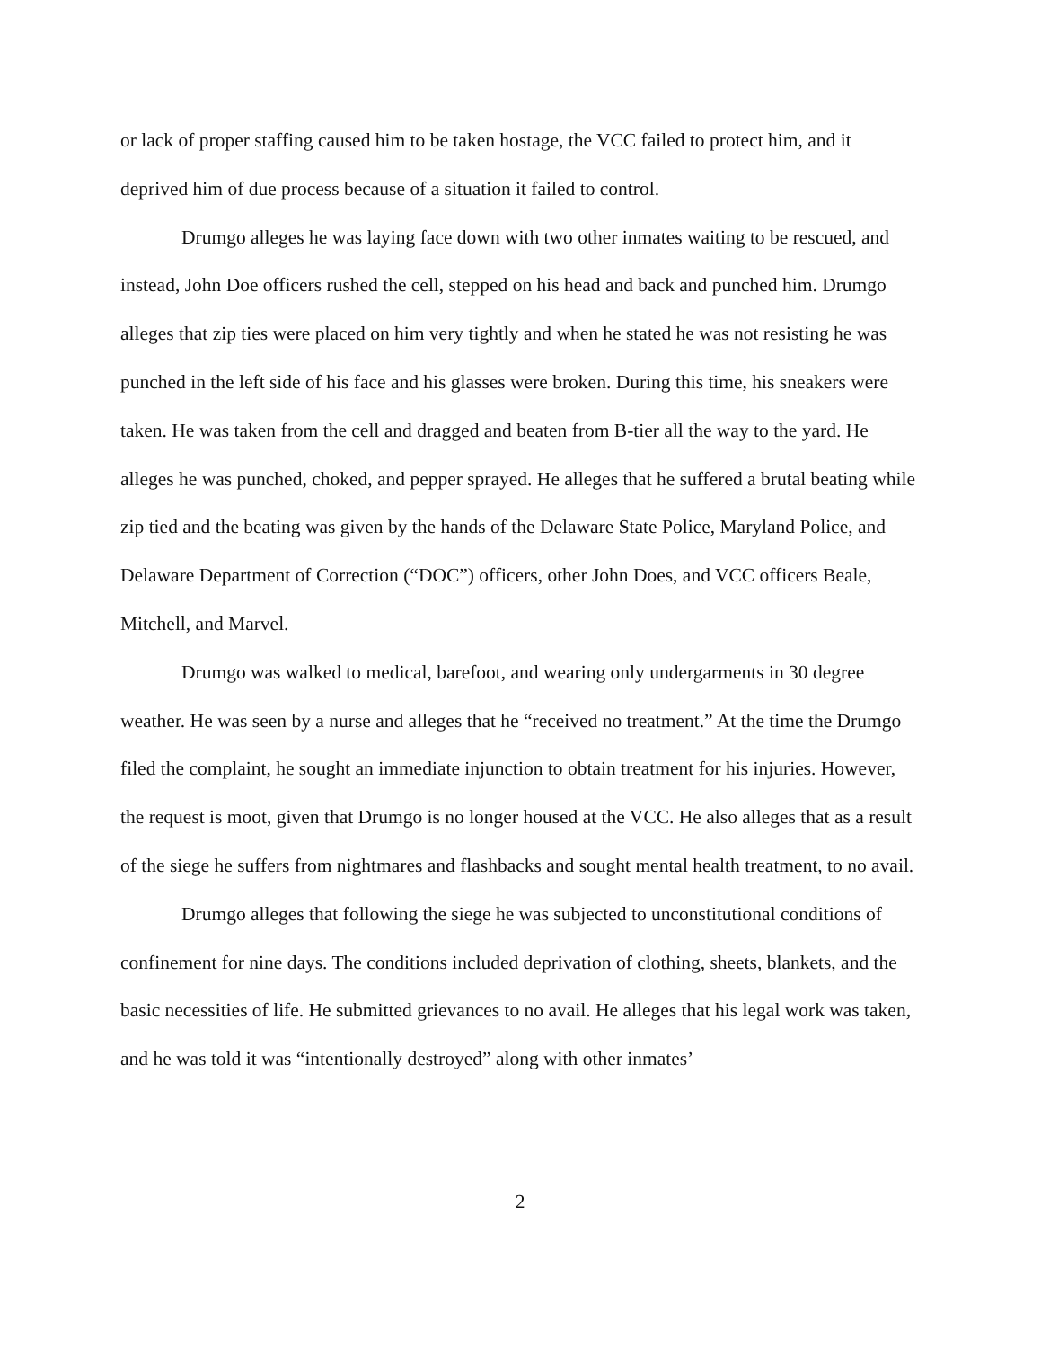or lack of proper staffing caused him to be taken hostage, the VCC failed to protect him, and it deprived him of due process because of a situation it failed to control.
Drumgo alleges he was laying face down with two other inmates waiting to be rescued, and instead, John Doe officers rushed the cell, stepped on his head and back and punched him. Drumgo alleges that zip ties were placed on him very tightly and when he stated he was not resisting he was punched in the left side of his face and his glasses were broken. During this time, his sneakers were taken. He was taken from the cell and dragged and beaten from B-tier all the way to the yard. He alleges he was punched, choked, and pepper sprayed. He alleges that he suffered a brutal beating while zip tied and the beating was given by the hands of the Delaware State Police, Maryland Police, and Delaware Department of Correction (“DOC”) officers, other John Does, and VCC officers Beale, Mitchell, and Marvel.
Drumgo was walked to medical, barefoot, and wearing only undergarments in 30 degree weather. He was seen by a nurse and alleges that he “received no treatment.” At the time the Drumgo filed the complaint, he sought an immediate injunction to obtain treatment for his injuries. However, the request is moot, given that Drumgo is no longer housed at the VCC. He also alleges that as a result of the siege he suffers from nightmares and flashbacks and sought mental health treatment, to no avail.
Drumgo alleges that following the siege he was subjected to unconstitutional conditions of confinement for nine days. The conditions included deprivation of clothing, sheets, blankets, and the basic necessities of life. He submitted grievances to no avail. He alleges that his legal work was taken, and he was told it was “intentionally destroyed” along with other inmates’
2